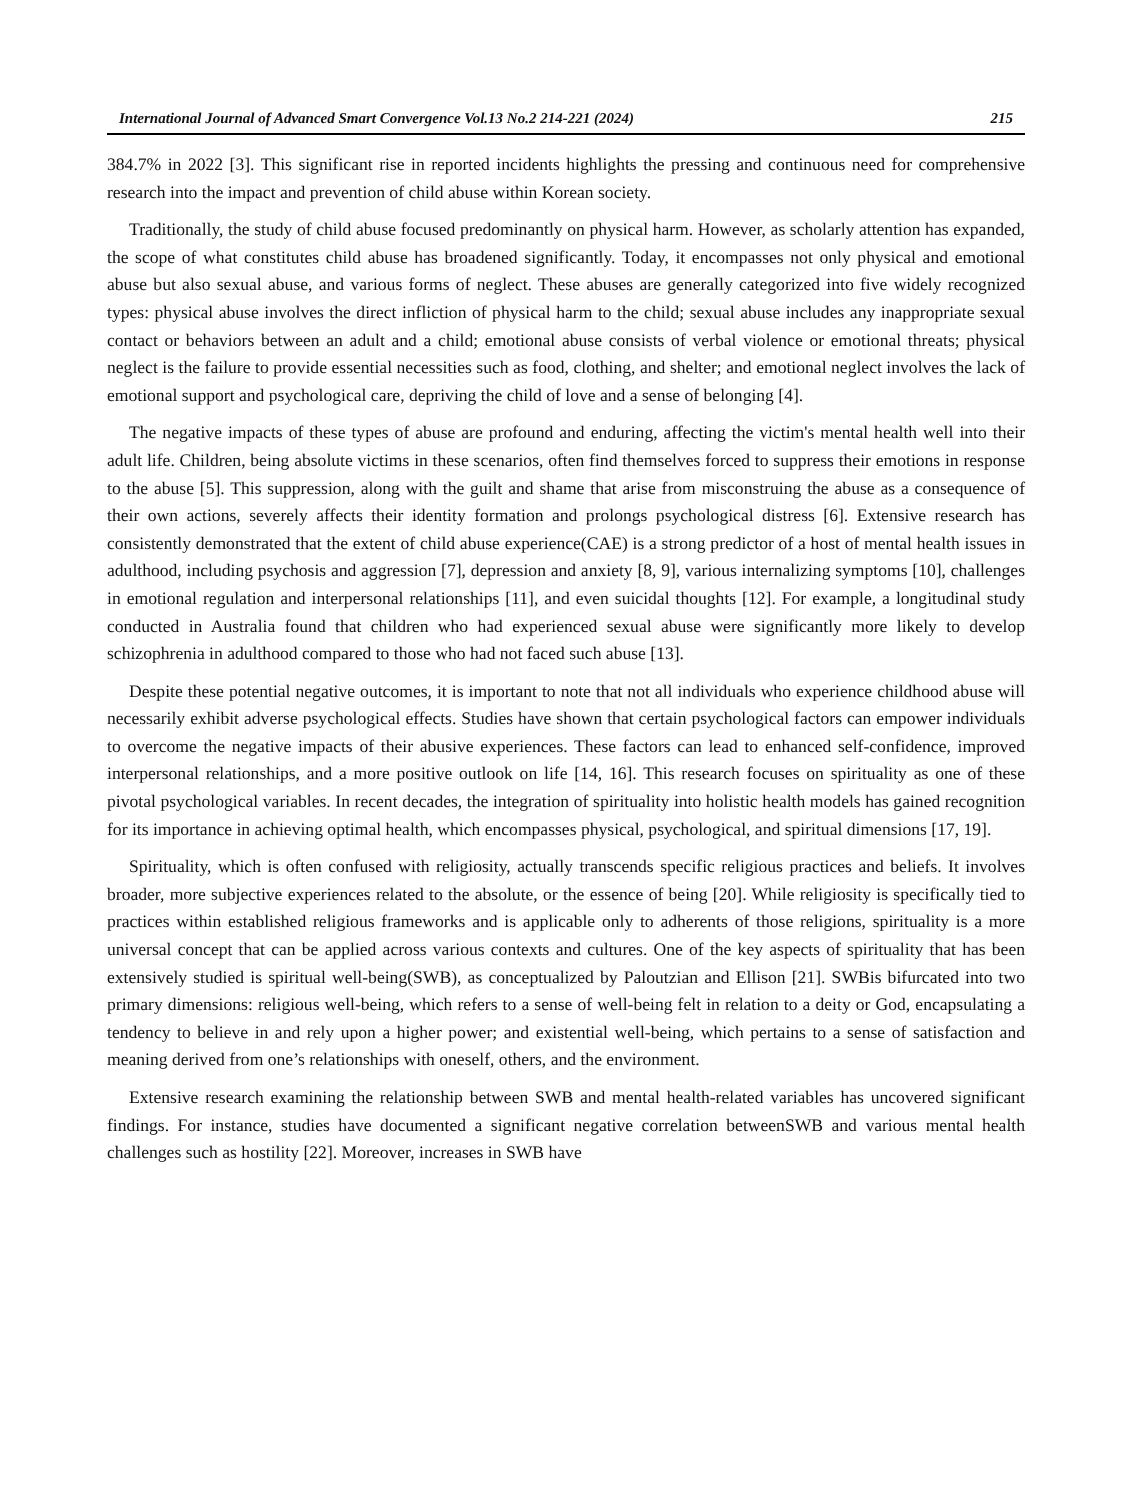International Journal of Advanced Smart Convergence Vol.13 No.2 214-221 (2024) 215
384.7% in 2022 [3]. This significant rise in reported incidents highlights the pressing and continuous need for comprehensive research into the impact and prevention of child abuse within Korean society.
Traditionally, the study of child abuse focused predominantly on physical harm. However, as scholarly attention has expanded, the scope of what constitutes child abuse has broadened significantly. Today, it encompasses not only physical and emotional abuse but also sexual abuse, and various forms of neglect. These abuses are generally categorized into five widely recognized types: physical abuse involves the direct infliction of physical harm to the child; sexual abuse includes any inappropriate sexual contact or behaviors between an adult and a child; emotional abuse consists of verbal violence or emotional threats; physical neglect is the failure to provide essential necessities such as food, clothing, and shelter; and emotional neglect involves the lack of emotional support and psychological care, depriving the child of love and a sense of belonging [4].
The negative impacts of these types of abuse are profound and enduring, affecting the victim's mental health well into their adult life. Children, being absolute victims in these scenarios, often find themselves forced to suppress their emotions in response to the abuse [5]. This suppression, along with the guilt and shame that arise from misconstruing the abuse as a consequence of their own actions, severely affects their identity formation and prolongs psychological distress [6]. Extensive research has consistently demonstrated that the extent of child abuse experience(CAE) is a strong predictor of a host of mental health issues in adulthood, including psychosis and aggression [7], depression and anxiety [8, 9], various internalizing symptoms [10], challenges in emotional regulation and interpersonal relationships [11], and even suicidal thoughts [12]. For example, a longitudinal study conducted in Australia found that children who had experienced sexual abuse were significantly more likely to develop schizophrenia in adulthood compared to those who had not faced such abuse [13].
Despite these potential negative outcomes, it is important to note that not all individuals who experience childhood abuse will necessarily exhibit adverse psychological effects. Studies have shown that certain psychological factors can empower individuals to overcome the negative impacts of their abusive experiences. These factors can lead to enhanced self-confidence, improved interpersonal relationships, and a more positive outlook on life [14, 16]. This research focuses on spirituality as one of these pivotal psychological variables. In recent decades, the integration of spirituality into holistic health models has gained recognition for its importance in achieving optimal health, which encompasses physical, psychological, and spiritual dimensions [17, 19].
Spirituality, which is often confused with religiosity, actually transcends specific religious practices and beliefs. It involves broader, more subjective experiences related to the absolute, or the essence of being [20]. While religiosity is specifically tied to practices within established religious frameworks and is applicable only to adherents of those religions, spirituality is a more universal concept that can be applied across various contexts and cultures. One of the key aspects of spirituality that has been extensively studied is spiritual well-being(SWB), as conceptualized by Paloutzian and Ellison [21]. SWBis bifurcated into two primary dimensions: religious well-being, which refers to a sense of well-being felt in relation to a deity or God, encapsulating a tendency to believe in and rely upon a higher power; and existential well-being, which pertains to a sense of satisfaction and meaning derived from one’s relationships with oneself, others, and the environment.
Extensive research examining the relationship between SWB and mental health-related variables has uncovered significant findings. For instance, studies have documented a significant negative correlation betweenSWB and various mental health challenges such as hostility [22]. Moreover, increases in SWB have